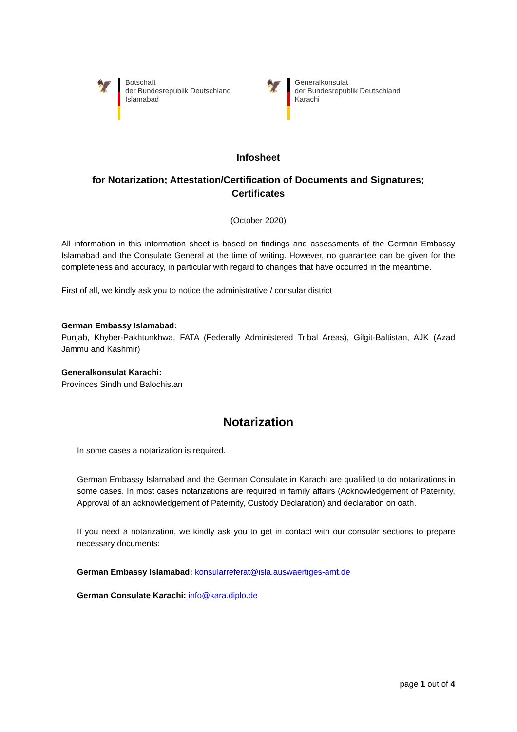🦅
Botschaft
der Bundesrepublik Deutschland
Islamabad
🦅
Generalkonsulat
der Bundesrepublik Deutschland
Karachi
Infosheet
for Notarization; Attestation/Certification of Documents and Signatures;
Certificates
(October 2020)
All information in this information sheet is based on findings and assessments of the German Embassy Islamabad and the Consulate General at the time of writing. However, no guarantee can be given for the completeness and accuracy, in particular with regard to changes that have occurred in the meantime.
First of all, we kindly ask you to notice the administrative / consular district
German Embassy Islamabad:
Punjab, Khyber-Pakhtunkhwa, FATA (Federally Administered Tribal Areas), Gilgit-Baltistan, AJK (Azad Jammu and Kashmir)
Generalkonsulat Karachi:
Provinces Sindh und Balochistan
Notarization
In some cases a notarization is required.
German Embassy Islamabad and the German Consulate in Karachi are qualified to do notarizations in some cases. In most cases notarizations are required in family affairs (Acknowledgement of Paternity, Approval of an acknowledgement of Paternity, Custody Declaration) and declaration on oath.
If you need a notarization, we kindly ask you to get in contact with our consular sections to prepare necessary documents:
German Embassy Islamabad: konsularreferat@isla.auswaertiges-amt.de
German Consulate Karachi: info@kara.diplo.de
page 1 out of 4